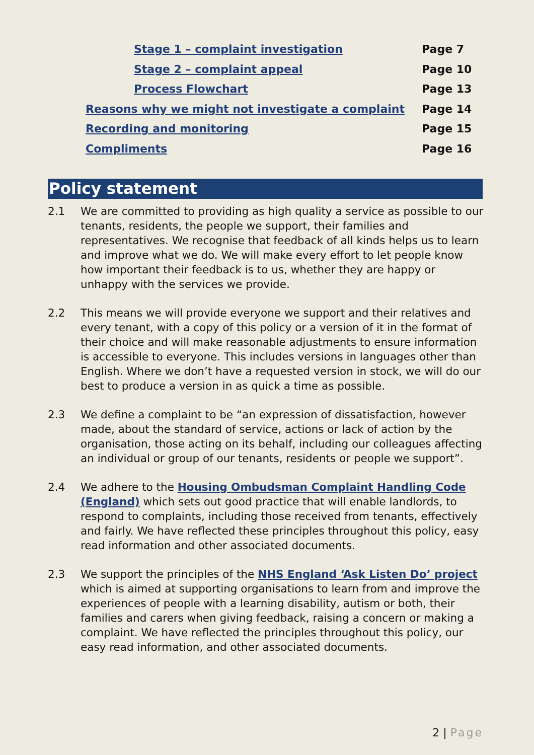Stage 1 – complaint investigation Page 7
Stage 2 – complaint appeal Page 10
Process Flowchart Page 13
Reasons why we might not investigate a complaint Page 14
Recording and monitoring Page 15
Compliments Page 16
Policy statement
2.1 We are committed to providing as high quality a service as possible to our tenants, residents, the people we support, their families and representatives. We recognise that feedback of all kinds helps us to learn and improve what we do. We will make every effort to let people know how important their feedback is to us, whether they are happy or unhappy with the services we provide.
2.2 This means we will provide everyone we support and their relatives and every tenant, with a copy of this policy or a version of it in the format of their choice and will make reasonable adjustments to ensure information is accessible to everyone. This includes versions in languages other than English. Where we don’t have a requested version in stock, we will do our best to produce a version in as quick a time as possible.
2.3 We define a complaint to be “an expression of dissatisfaction, however made, about the standard of service, actions or lack of action by the organisation, those acting on its behalf, including our colleagues affecting an individual or group of our tenants, residents or people we support”.
2.4 We adhere to the Housing Ombudsman Complaint Handling Code (England) which sets out good practice that will enable landlords, to respond to complaints, including those received from tenants, effectively and fairly. We have reflected these principles throughout this policy, easy read information and other associated documents.
2.3 We support the principles of the NHS England ‘Ask Listen Do’ project which is aimed at supporting organisations to learn from and improve the experiences of people with a learning disability, autism or both, their families and carers when giving feedback, raising a concern or making a complaint. We have reflected the principles throughout this policy, our easy read information, and other associated documents.
2 | Page